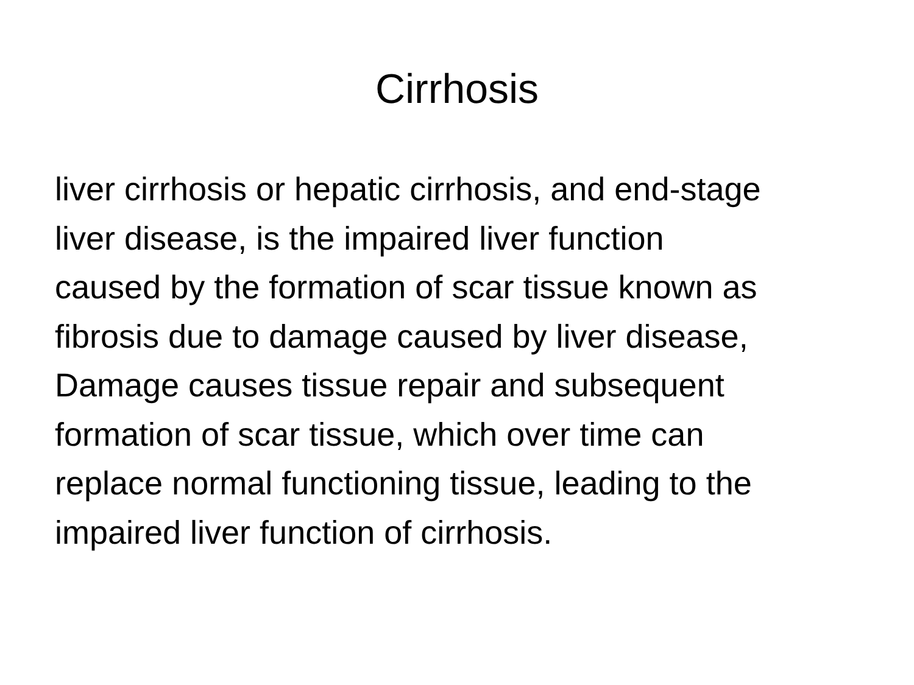Cirrhosis
liver cirrhosis or hepatic cirrhosis, and end-stage
liver disease, is the impaired liver function
caused by the formation of scar tissue known as
fibrosis due to damage caused by liver disease,
Damage causes tissue repair and subsequent
formation of scar tissue, which over time can
replace normal functioning tissue, leading to the
impaired liver function of cirrhosis.